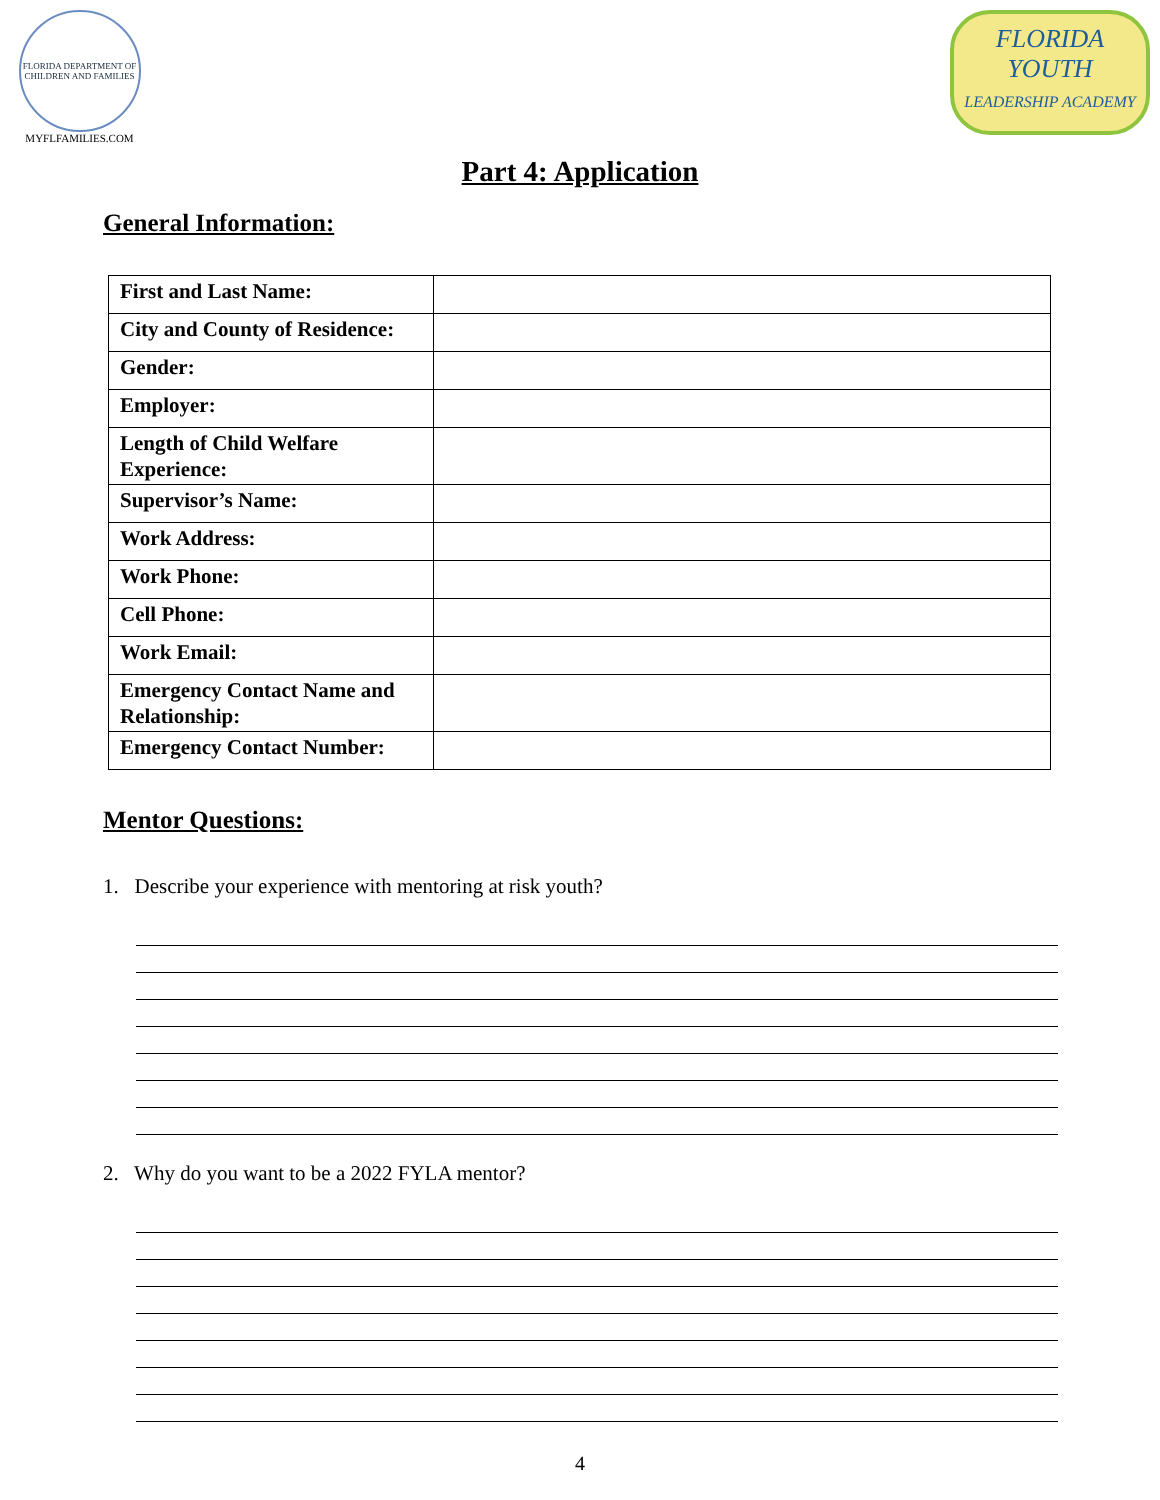FLORIDA DEPARTMENT OF CHILDREN AND FAMILIES
MYFLFAMILIES.COM
FLORIDA YOUTH
LEADERSHIP ACADEMY
Part 4: Application
General Information:
| First and Last Name: | |
| City and County of Residence: | |
| Gender: | |
| Employer: | |
| Length of Child Welfare Experience: | |
| Supervisor’s Name: | |
| Work Address: | |
| Work Phone: | |
| Cell Phone: | |
| Work Email: | |
| Emergency Contact Name and Relationship: | |
| Emergency Contact Number: | |
Mentor Questions:
1. Describe your experience with mentoring at risk youth?
2. Why do you want to be a 2022 FYLA mentor?
4